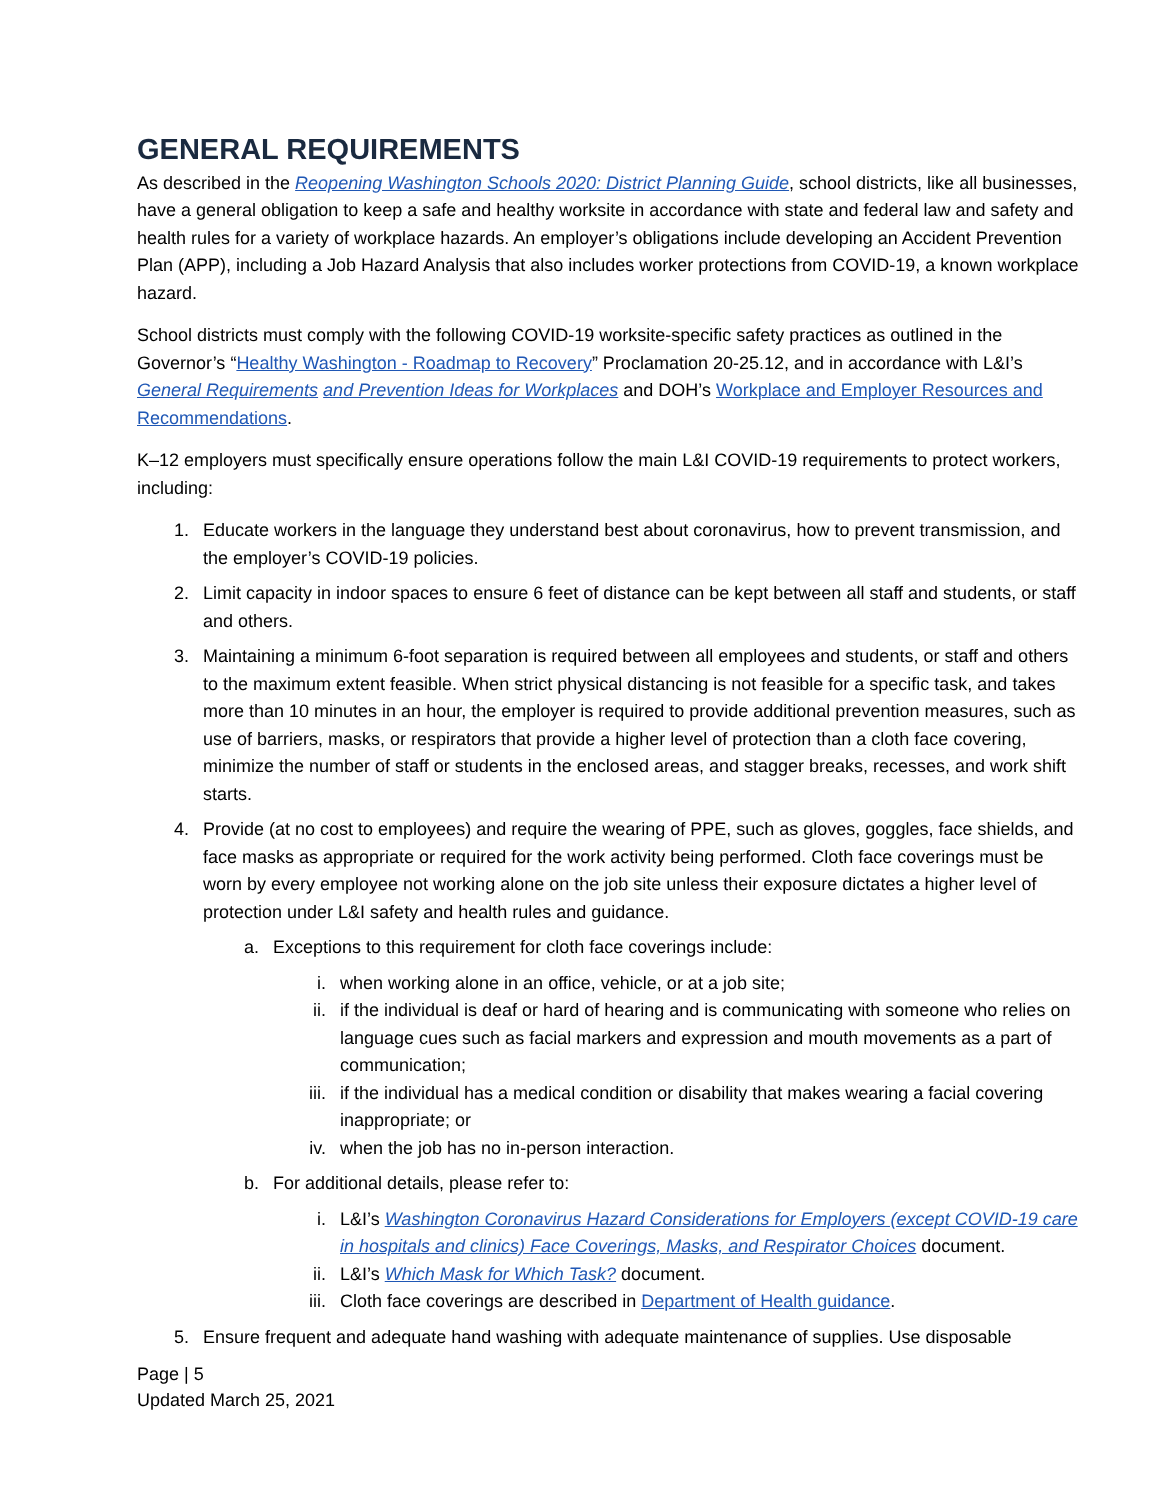GENERAL REQUIREMENTS
As described in the Reopening Washington Schools 2020: District Planning Guide, school districts, like all businesses, have a general obligation to keep a safe and healthy worksite in accordance with state and federal law and safety and health rules for a variety of workplace hazards. An employer’s obligations include developing an Accident Prevention Plan (APP), including a Job Hazard Analysis that also includes worker protections from COVID-19, a known workplace hazard.
School districts must comply with the following COVID-19 worksite-specific safety practices as outlined in the Governor’s “Healthy Washington - Roadmap to Recovery” Proclamation 20-25.12, and in accordance with L&I’s General Requirements and Prevention Ideas for Workplaces and DOH’s Workplace and Employer Resources and Recommendations.
K–12 employers must specifically ensure operations follow the main L&I COVID-19 requirements to protect workers, including:
1. Educate workers in the language they understand best about coronavirus, how to prevent transmission, and the employer’s COVID-19 policies.
2. Limit capacity in indoor spaces to ensure 6 feet of distance can be kept between all staff and students, or staff and others.
3. Maintaining a minimum 6-foot separation is required between all employees and students, or staff and others to the maximum extent feasible. When strict physical distancing is not feasible for a specific task, and takes more than 10 minutes in an hour, the employer is required to provide additional prevention measures, such as use of barriers, masks, or respirators that provide a higher level of protection than a cloth face covering, minimize the number of staff or students in the enclosed areas, and stagger breaks, recesses, and work shift starts.
4. Provide (at no cost to employees) and require the wearing of PPE, such as gloves, goggles, face shields, and face masks as appropriate or required for the work activity being performed. Cloth face coverings must be worn by every employee not working alone on the job site unless their exposure dictates a higher level of protection under L&I safety and health rules and guidance.
a. Exceptions to this requirement for cloth face coverings include:
i. when working alone in an office, vehicle, or at a job site;
ii. if the individual is deaf or hard of hearing and is communicating with someone who relies on language cues such as facial markers and expression and mouth movements as a part of communication;
iii. if the individual has a medical condition or disability that makes wearing a facial covering inappropriate; or
iv. when the job has no in-person interaction.
b. For additional details, please refer to:
i. L&I’s Washington Coronavirus Hazard Considerations for Employers (except COVID-19 care in hospitals and clinics) Face Coverings, Masks, and Respirator Choices document.
ii. L&I’s Which Mask for Which Task? document.
iii. Cloth face coverings are described in Department of Health guidance.
5. Ensure frequent and adequate hand washing with adequate maintenance of supplies. Use disposable
Page | 5
Updated March 25, 2021